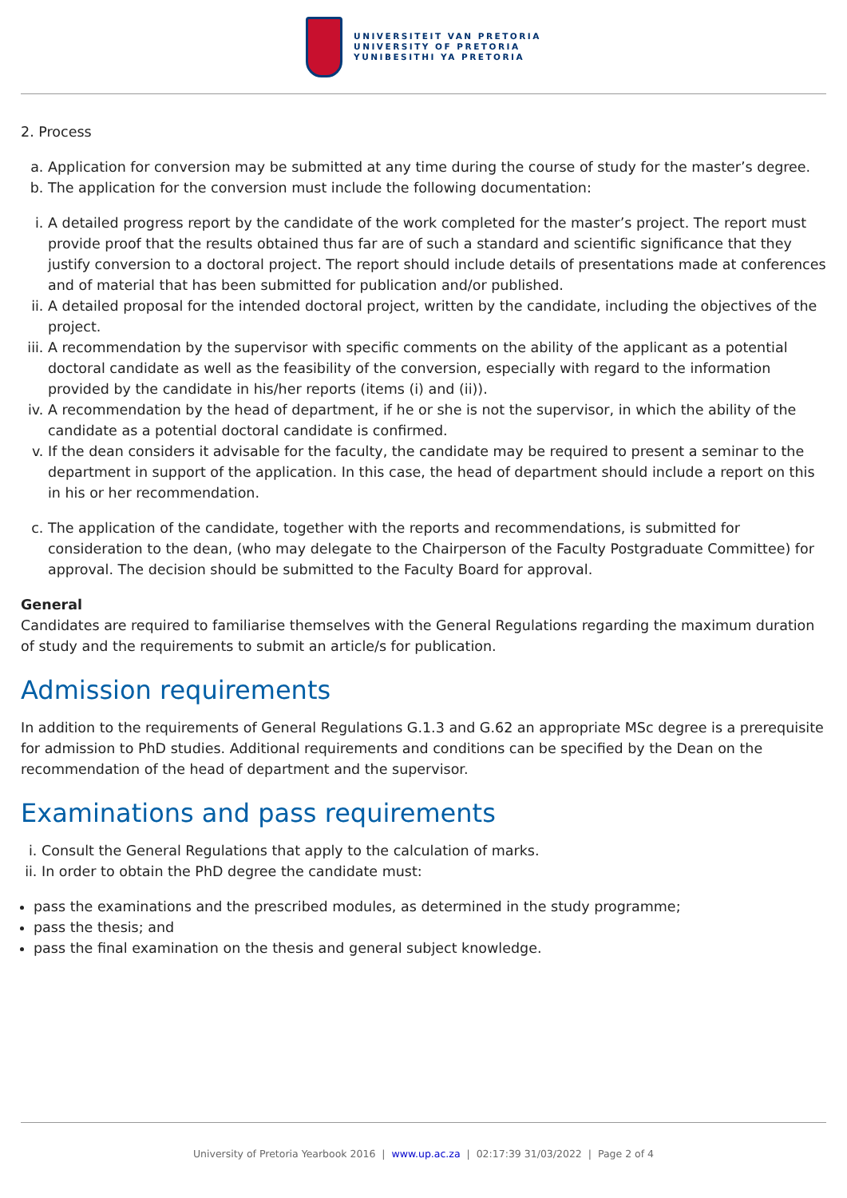UNIVERSITEIT VAN PRETORIA
UNIVERSITY OF PRETORIA
YUNIBESITHI YA PRETORIA
2. Process
a. Application for conversion may be submitted at any time during the course of study for the master’s degree.
b. The application for the conversion must include the following documentation:
i. A detailed progress report by the candidate of the work completed for the master’s project. The report must provide proof that the results obtained thus far are of such a standard and scientific significance that they justify conversion to a doctoral project. The report should include details of presentations made at conferences and of material that has been submitted for publication and/or published.
ii. A detailed proposal for the intended doctoral project, written by the candidate, including the objectives of the project.
iii. A recommendation by the supervisor with specific comments on the ability of the applicant as a potential doctoral candidate as well as the feasibility of the conversion, especially with regard to the information provided by the candidate in his/her reports (items (i) and (ii)).
iv. A recommendation by the head of department, if he or she is not the supervisor, in which the ability of the candidate as a potential doctoral candidate is confirmed.
v. If the dean considers it advisable for the faculty, the candidate may be required to present a seminar to the department in support of the application. In this case, the head of department should include a report on this in his or her recommendation.
c. The application of the candidate, together with the reports and recommendations, is submitted for consideration to the dean, (who may delegate to the Chairperson of the Faculty Postgraduate Committee) for approval. The decision should be submitted to the Faculty Board for approval.
General
Candidates are required to familiarise themselves with the General Regulations regarding the maximum duration of study and the requirements to submit an article/s for publication.
Admission requirements
In addition to the requirements of General Regulations G.1.3 and G.62 an appropriate MSc degree is a prerequisite for admission to PhD studies. Additional requirements and conditions can be specified by the Dean on the recommendation of the head of department and the supervisor.
Examinations and pass requirements
i. Consult the General Regulations that apply to the calculation of marks.
ii. In order to obtain the PhD degree the candidate must:
pass the examinations and the prescribed modules, as determined in the study programme;
pass the thesis; and
pass the final examination on the thesis and general subject knowledge.
University of Pretoria Yearbook 2016 | www.up.ac.za | 02:17:39 31/03/2022 | Page 2 of 4